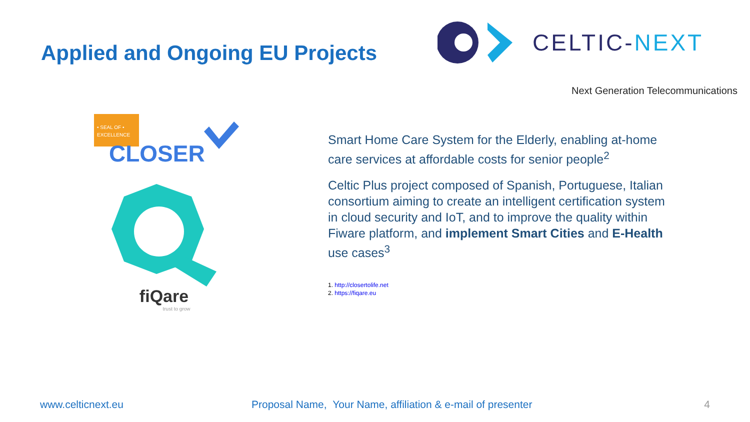Applied and Ongoing EU Projects
CELTIC-NEXT
Next Generation Telecommunications
• SEAL OF •
EXCELLENCE
CLOSER
fiQare
trust to grow
Smart Home Care System for the Elderly, enabling at-home care services at affordable costs for senior people<sup>2</sup>
Celtic Plus project composed of Spanish, Portuguese, Italian consortium aiming to create an intelligent certification system in cloud security and IoT, and to improve the quality within Fiware platform, and implement Smart Cities and E-Health use cases<sup>3</sup>
1. http://closertolife.net
2. https://fiqare.eu
www.celticnext.eu Proposal Name, Your Name, affiliation & e-mail of presenter 4